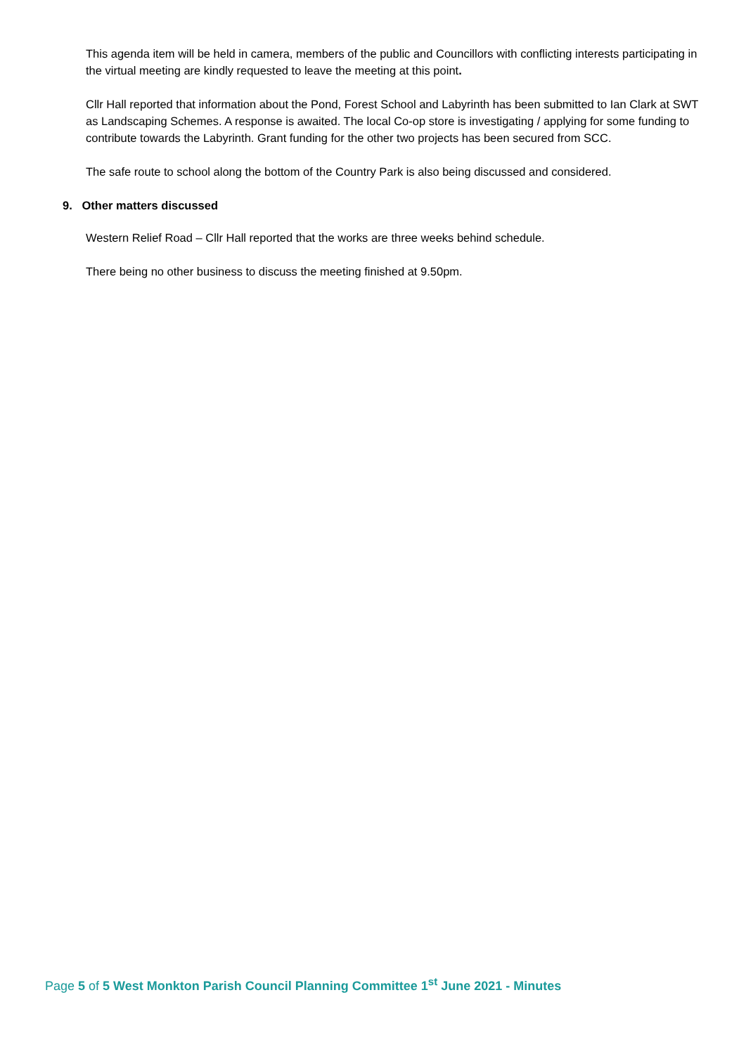This agenda item will be held in camera, members of the public and Councillors with conflicting interests participating in the virtual meeting are kindly requested to leave the meeting at this point.
Cllr Hall reported that information about the Pond, Forest School and Labyrinth has been submitted to Ian Clark at SWT as Landscaping Schemes. A response is awaited. The local Co-op store is investigating / applying for some funding to contribute towards the Labyrinth. Grant funding for the other two projects has been secured from SCC.
The safe route to school along the bottom of the Country Park is also being discussed and considered.
9. Other matters discussed
Western Relief Road – Cllr Hall reported that the works are three weeks behind schedule.
There being no other business to discuss the meeting finished at 9.50pm.
Page 5 of 5 West Monkton Parish Council Planning Committee 1<sup>st</sup> June 2021 - Minutes